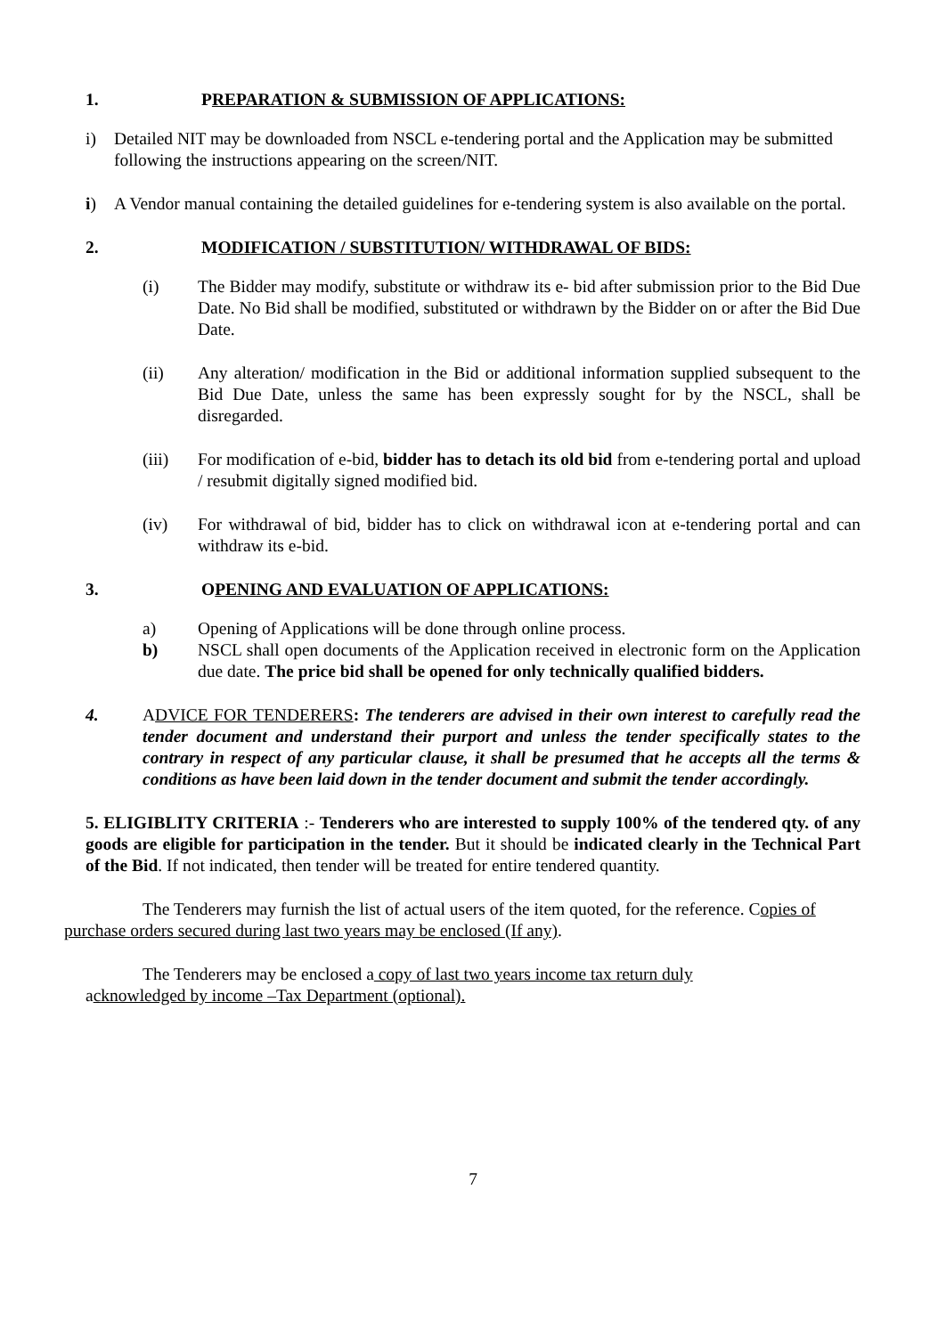1. PREPARATION & SUBMISSION OF APPLICATIONS:
i) Detailed NIT may be downloaded from NSCL e-tendering portal and the Application may be submitted following the instructions appearing on the screen/NIT.
i) A Vendor manual containing the detailed guidelines for e-tendering system is also available on the portal.
2. MODIFICATION / SUBSTITUTION/ WITHDRAWAL OF BIDS:
(i) The Bidder may modify, substitute or withdraw its e- bid after submission prior to the Bid Due Date. No Bid shall be modified, substituted or withdrawn by the Bidder on or after the Bid Due Date.
(ii) Any alteration/ modification in the Bid or additional information supplied subsequent to the Bid Due Date, unless the same has been expressly sought for by the NSCL, shall be disregarded.
(iii) For modification of e-bid, bidder has to detach its old bid from e-tendering portal and upload / resubmit digitally signed modified bid.
(iv) For withdrawal of bid, bidder has to click on withdrawal icon at e-tendering portal and can withdraw its e-bid.
3. OPENING AND EVALUATION OF APPLICATIONS:
a) Opening of Applications will be done through online process.
b) NSCL shall open documents of the Application received in electronic form on the Application due date. The price bid shall be opened for only technically qualified bidders.
4. ADVICE FOR TENDERERS: The tenderers are advised in their own interest to carefully read the tender document and understand their purport and unless the tender specifically states to the contrary in respect of any particular clause, it shall be presumed that he accepts all the terms & conditions as have been laid down in the tender document and submit the tender accordingly.
5. ELIGIBLITY CRITERIA :- Tenderers who are interested to supply 100% of the tendered qty. of any goods are eligible for participation in the tender. But it should be indicated clearly in the Technical Part of the Bid. If not indicated, then tender will be treated for entire tendered quantity.
The Tenderers may furnish the list of actual users of the item quoted, for the reference. Copies of purchase orders secured during last two years may be enclosed (If any).
The Tenderers may be enclosed a copy of last two years income tax return duly
acknowledged by income –Tax Department (optional).
7